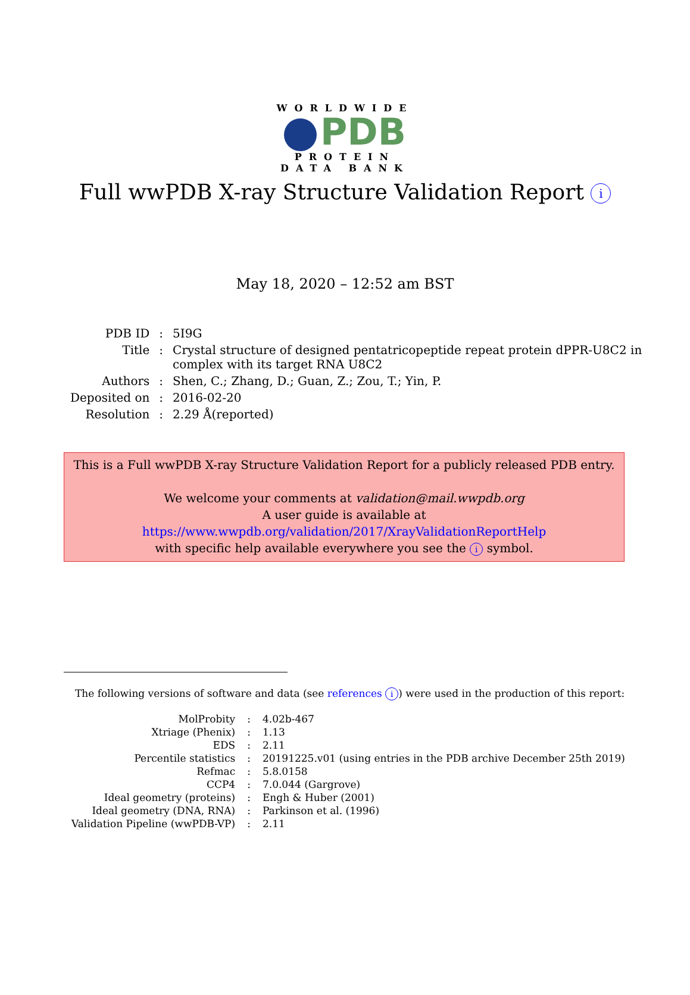WORLDWIDE
PDB
PROTEIN DATA BANK
Full wwPDB X-ray Structure Validation Report i
May 18, 2020 – 12:52 am BST
| PDB ID | : | 5I9G |
| Title | : | Crystal structure of designed pentatricopeptide repeat protein dPPR-U8C2 in complex with its target RNA U8C2 |
| Authors | : | Shen, C.; Zhang, D.; Guan, Z.; Zou, T.; Yin, P. |
| Deposited on | : | 2016-02-20 |
| Resolution | : | 2.29 Å(reported) |
This is a Full wwPDB X-ray Structure Validation Report for a publicly released PDB entry.
We welcome your comments at validation@mail.wwpdb.org
A user guide is available at
https://www.wwpdb.org/validation/2017/XrayValidationReportHelp
with specific help available everywhere you see the i symbol.
The following versions of software and data (see references i) were used in the production of this report:
| MolProbity | : | 4.02b-467 |
| Xtriage (Phenix) | : | 1.13 |
| EDS | : | 2.11 |
| Percentile statistics | : | 20191225.v01 (using entries in the PDB archive December 25th 2019) |
| Refmac | : | 5.8.0158 |
| CCP4 | : | 7.0.044 (Gargrove) |
| Ideal geometry (proteins) | : | Engh & Huber (2001) |
| Ideal geometry (DNA, RNA) | : | Parkinson et al. (1996) |
| Validation Pipeline (wwPDB-VP) | : | 2.11 |